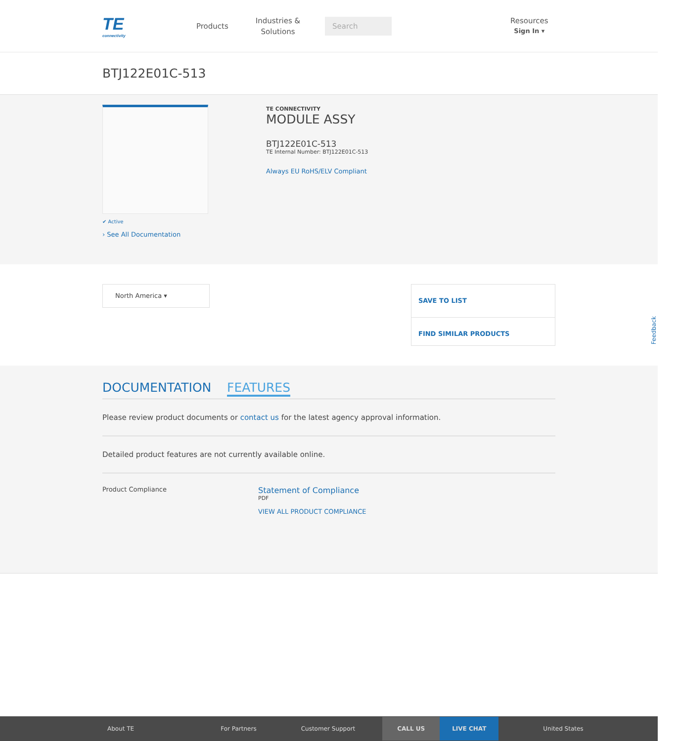TE
connectivity
Products
Industries &
Solutions
Search
Resources
Sign In ▾
BTJ122E01C-513
✔ Active
› See All Documentation
TE CONNECTIVITY
MODULE ASSY
BTJ122E01C-513
TE Internal Number: BTJ122E01C-513
Always EU RoHS/ELV Compliant
North America ▾
SAVE TO LIST
FIND SIMILAR PRODUCTS
DOCUMENTATION FEATURES
Please review product documents or contact us for the latest agency approval information.
Detailed product features are not currently available online.
Product Compliance
Statement of Compliance
PDF
VIEW ALL PRODUCT COMPLIANCE
About TE For Partners Customer Support CALL US LIVE CHAT United States
Feedback